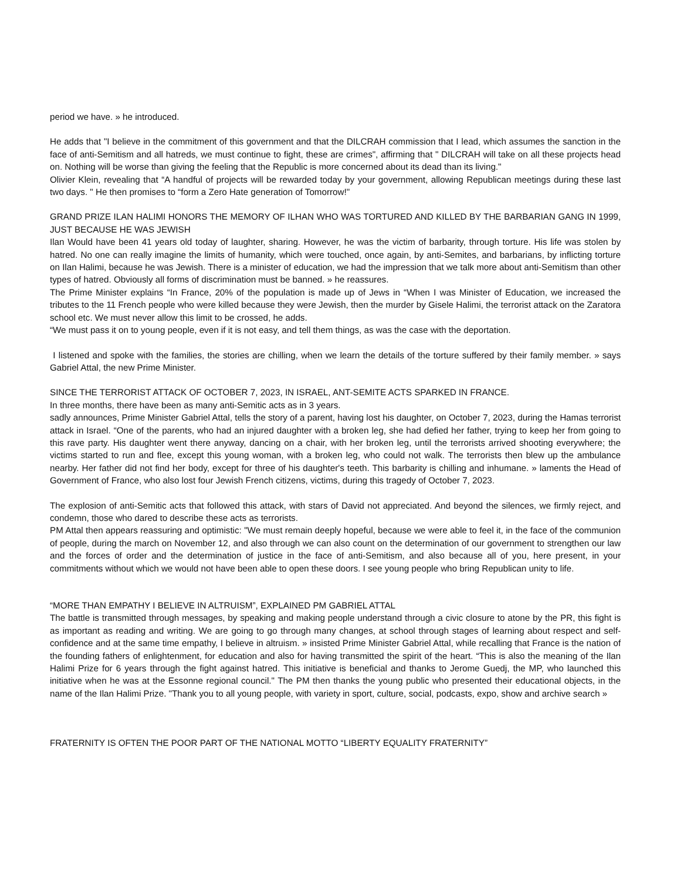period we have. » he introduced.
He adds that "I believe in the commitment of this government and that the DILCRAH commission that I lead, which assumes the sanction in the face of anti-Semitism and all hatreds, we must continue to fight, these are crimes", affirming that " DILCRAH will take on all these projects head on. Nothing will be worse than giving the feeling that the Republic is more concerned about its dead than its living."
Olivier Klein, revealing that “A handful of projects will be rewarded today by your government, allowing Republican meetings during these last two days. " He then promises to “form a Zero Hate generation of Tomorrow!"
GRAND PRIZE ILAN HALIMI HONORS THE MEMORY OF ILHAN WHO WAS TORTURED AND KILLED BY THE BARBARIAN GANG IN 1999, JUST BECAUSE HE WAS JEWISH
Ilan Would have been 41 years old today of laughter, sharing. However, he was the victim of barbarity, through torture. His life was stolen by hatred. No one can really imagine the limits of humanity, which were touched, once again, by anti-Semites, and barbarians, by inflicting torture on Ilan Halimi, because he was Jewish. There is a minister of education, we had the impression that we talk more about anti-Semitism than other types of hatred. Obviously all forms of discrimination must be banned. » he reassures.
The Prime Minister explains “In France, 20% of the population is made up of Jews in “When I was Minister of Education, we increased the tributes to the 11 French people who were killed because they were Jewish, then the murder by Gisele Halimi, the terrorist attack on the Zaratora school etc. We must never allow this limit to be crossed, he adds.
“We must pass it on to young people, even if it is not easy, and tell them things, as was the case with the deportation.
I listened and spoke with the families, the stories are chilling, when we learn the details of the torture suffered by their family member. » says Gabriel Attal, the new Prime Minister.
SINCE THE TERRORIST ATTACK OF OCTOBER 7, 2023, IN ISRAEL, ANT-SEMITE ACTS SPARKED IN FRANCE.
In three months, there have been as many anti-Semitic acts as in 3 years.
sadly announces, Prime Minister Gabriel Attal, tells the story of a parent, having lost his daughter, on October 7, 2023, during the Hamas terrorist attack in Israel. “One of the parents, who had an injured daughter with a broken leg, she had defied her father, trying to keep her from going to this rave party. His daughter went there anyway, dancing on a chair, with her broken leg, until the terrorists arrived shooting everywhere; the victims started to run and flee, except this young woman, with a broken leg, who could not walk. The terrorists then blew up the ambulance nearby. Her father did not find her body, except for three of his daughter's teeth. This barbarity is chilling and inhumane. » laments the Head of Government of France, who also lost four Jewish French citizens, victims, during this tragedy of October 7, 2023.
The explosion of anti-Semitic acts that followed this attack, with stars of David not appreciated. And beyond the silences, we firmly reject, and condemn, those who dared to describe these acts as terrorists.
PM Attal then appears reassuring and optimistic: "We must remain deeply hopeful, because we were able to feel it, in the face of the communion of people, during the march on November 12, and also through we can also count on the determination of our government to strengthen our law and the forces of order and the determination of justice in the face of anti-Semitism, and also because all of you, here present, in your commitments without which we would not have been able to open these doors. I see young people who bring Republican unity to life.
“MORE THAN EMPATHY I BELIEVE IN ALTRUISM”, EXPLAINED PM GABRIEL ATTAL
The battle is transmitted through messages, by speaking and making people understand through a civic closure to atone by the PR, this fight is as important as reading and writing. We are going to go through many changes, at school through stages of learning about respect and self-confidence and at the same time empathy, I believe in altruism. » insisted Prime Minister Gabriel Attal, while recalling that France is the nation of the founding fathers of enlightenment, for education and also for having transmitted the spirit of the heart. “This is also the meaning of the Ilan Halimi Prize for 6 years through the fight against hatred. This initiative is beneficial and thanks to Jerome Guedj, the MP, who launched this initiative when he was at the Essonne regional council." The PM then thanks the young public who presented their educational objects, in the name of the Ilan Halimi Prize. "Thank you to all young people, with variety in sport, culture, social, podcasts, expo, show and archive search »
FRATERNITY IS OFTEN THE POOR PART OF THE NATIONAL MOTTO “LIBERTY EQUALITY FRATERNITY”